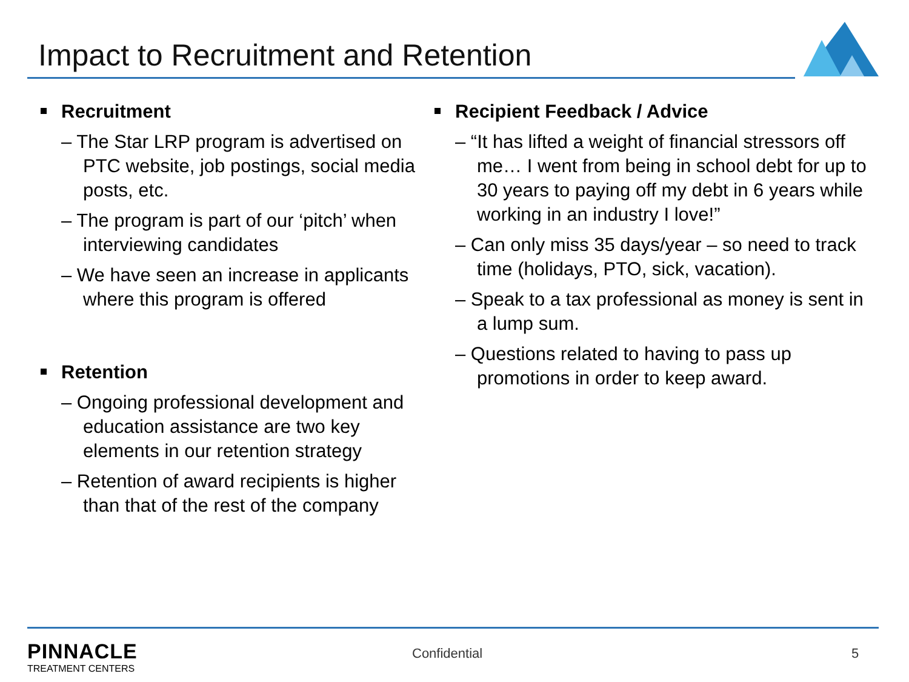Impact to Recruitment and Retention
Recruitment
– The Star LRP program is advertised on PTC website, job postings, social media posts, etc.
– The program is part of our ‘pitch’ when interviewing candidates
– We have seen an increase in applicants where this program is offered
Retention
– Ongoing professional development and education assistance are two key elements in our retention strategy
– Retention of award recipients is higher than that of the rest of the company
Recipient Feedback / Advice
– “It has lifted a weight of financial stressors off me… I went from being in school debt for up to 30 years to paying off my debt in 6 years while working in an industry I love!”
– Can only miss 35 days/year – so need to track time (holidays, PTO, sick, vacation).
– Speak to a tax professional as money is sent in a lump sum.
– Questions related to having to pass up promotions in order to keep award.
PINNACLE
TREATMENT CENTERS
Confidential 5